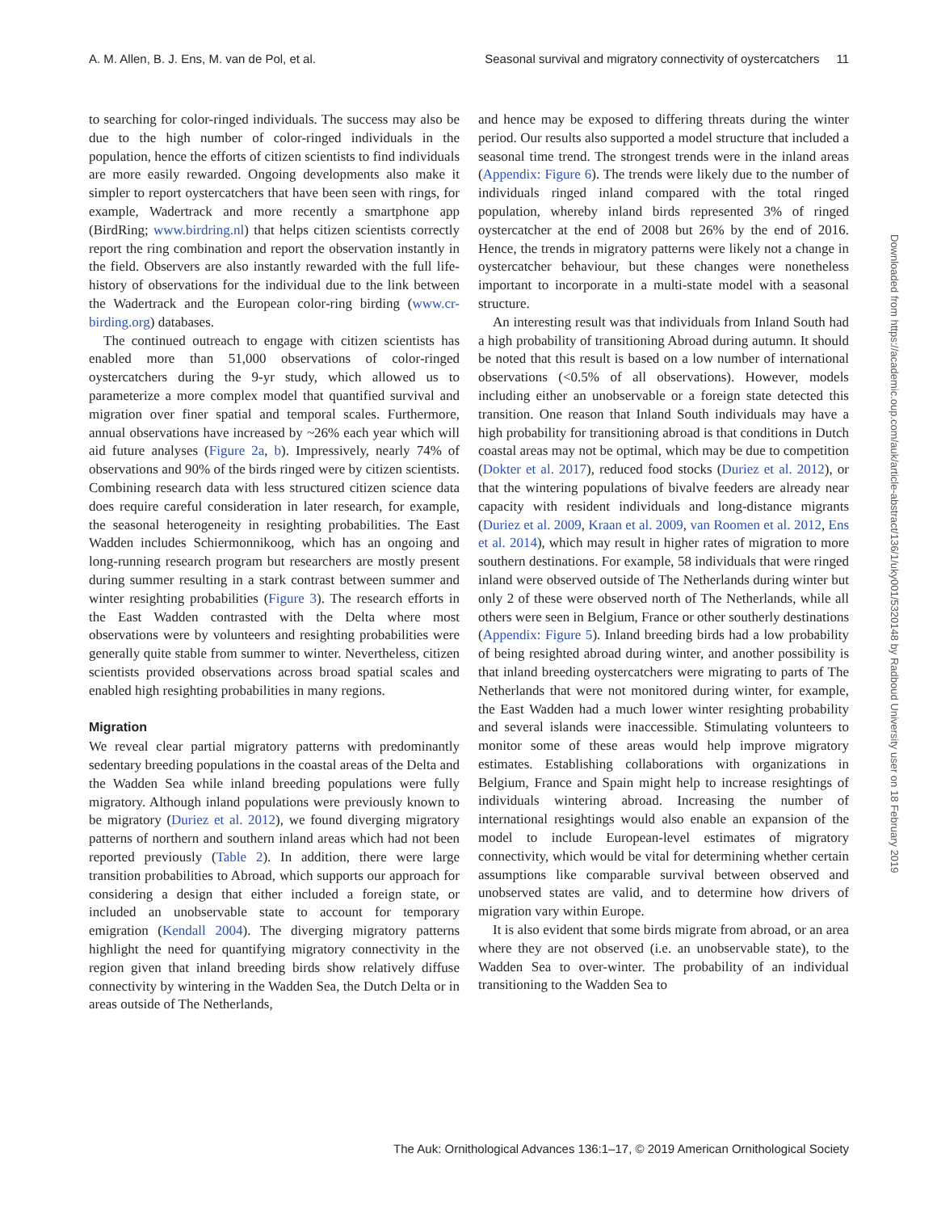A. M. Allen, B. J. Ens, M. van de Pol, et al. Seasonal survival and migratory connectivity of oystercatchers 11
to searching for color-ringed individuals. The success may also be due to the high number of color-ringed individuals in the population, hence the efforts of citizen scientists to find individuals are more easily rewarded. Ongoing developments also make it simpler to report oystercatchers that have been seen with rings, for example, Wadertrack and more recently a smartphone app (BirdRing; www.birdring.nl) that helps citizen scientists correctly report the ring combination and report the observation instantly in the field. Observers are also instantly rewarded with the full life-history of observations for the individual due to the link between the Wadertrack and the European color-ring birding (www.cr-birding.org) databases.
The continued outreach to engage with citizen scientists has enabled more than 51,000 observations of color-ringed oystercatchers during the 9-yr study, which allowed us to parameterize a more complex model that quantified survival and migration over finer spatial and temporal scales. Furthermore, annual observations have increased by ~26% each year which will aid future analyses (Figure 2a, b). Impressively, nearly 74% of observations and 90% of the birds ringed were by citizen scientists. Combining research data with less structured citizen science data does require careful consideration in later research, for example, the seasonal heterogeneity in resighting probabilities. The East Wadden includes Schiermonnikoog, which has an ongoing and long-running research program but researchers are mostly present during summer resulting in a stark contrast between summer and winter resighting probabilities (Figure 3). The research efforts in the East Wadden contrasted with the Delta where most observations were by volunteers and resighting probabilities were generally quite stable from summer to winter. Nevertheless, citizen scientists provided observations across broad spatial scales and enabled high resighting probabilities in many regions.
Migration
We reveal clear partial migratory patterns with predominantly sedentary breeding populations in the coastal areas of the Delta and the Wadden Sea while inland breeding populations were fully migratory. Although inland populations were previously known to be migratory (Duriez et al. 2012), we found diverging migratory patterns of northern and southern inland areas which had not been reported previously (Table 2). In addition, there were large transition probabilities to Abroad, which supports our approach for considering a design that either included a foreign state, or included an unobservable state to account for temporary emigration (Kendall 2004). The diverging migratory patterns highlight the need for quantifying migratory connectivity in the region given that inland breeding birds show relatively diffuse connectivity by wintering in the Wadden Sea, the Dutch Delta or in areas outside of The Netherlands,
and hence may be exposed to differing threats during the winter period. Our results also supported a model structure that included a seasonal time trend. The strongest trends were in the inland areas (Appendix: Figure 6). The trends were likely due to the number of individuals ringed inland compared with the total ringed population, whereby inland birds represented 3% of ringed oystercatcher at the end of 2008 but 26% by the end of 2016. Hence, the trends in migratory patterns were likely not a change in oystercatcher behaviour, but these changes were nonetheless important to incorporate in a multi-state model with a seasonal structure.
An interesting result was that individuals from Inland South had a high probability of transitioning Abroad during autumn. It should be noted that this result is based on a low number of international observations (<0.5% of all observations). However, models including either an unobservable or a foreign state detected this transition. One reason that Inland South individuals may have a high probability for transitioning abroad is that conditions in Dutch coastal areas may not be optimal, which may be due to competition (Dokter et al. 2017), reduced food stocks (Duriez et al. 2012), or that the wintering populations of bivalve feeders are already near capacity with resident individuals and long-distance migrants (Duriez et al. 2009, Kraan et al. 2009, van Roomen et al. 2012, Ens et al. 2014), which may result in higher rates of migration to more southern destinations. For example, 58 individuals that were ringed inland were observed outside of The Netherlands during winter but only 2 of these were observed north of The Netherlands, while all others were seen in Belgium, France or other southerly destinations (Appendix: Figure 5). Inland breeding birds had a low probability of being resighted abroad during winter, and another possibility is that inland breeding oystercatchers were migrating to parts of The Netherlands that were not monitored during winter, for example, the East Wadden had a much lower winter resighting probability and several islands were inaccessible. Stimulating volunteers to monitor some of these areas would help improve migratory estimates. Establishing collaborations with organizations in Belgium, France and Spain might help to increase resightings of individuals wintering abroad. Increasing the number of international resightings would also enable an expansion of the model to include European-level estimates of migratory connectivity, which would be vital for determining whether certain assumptions like comparable survival between observed and unobserved states are valid, and to determine how drivers of migration vary within Europe.
It is also evident that some birds migrate from abroad, or an area where they are not observed (i.e. an unobservable state), to the Wadden Sea to over-winter. The probability of an individual transitioning to the Wadden Sea to
Downloaded from https://academic.oup.com/auk/article-abstract/136/1/uky001/5320148 by Radboud University user on 18 February 2019
The Auk: Ornithological Advances 136:1–17, © 2019 American Ornithological Society